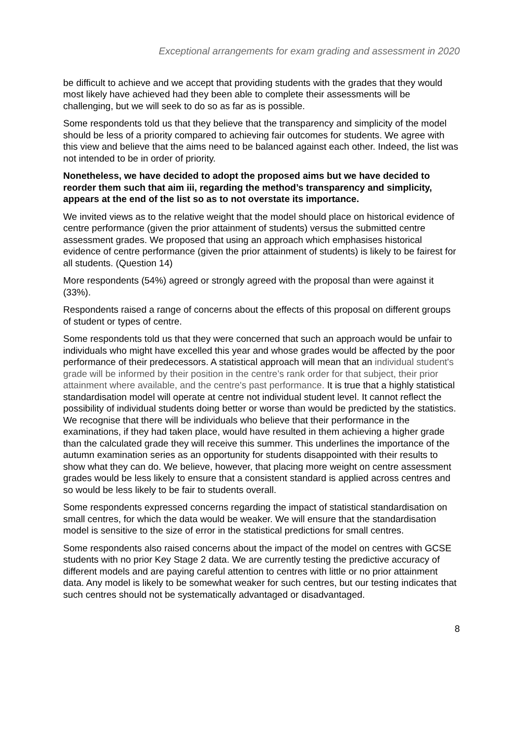Exceptional arrangements for exam grading and assessment in 2020
be difficult to achieve and we accept that providing students with the grades that they would most likely have achieved had they been able to complete their assessments will be challenging, but we will seek to do so as far as is possible.
Some respondents told us that they believe that the transparency and simplicity of the model should be less of a priority compared to achieving fair outcomes for students. We agree with this view and believe that the aims need to be balanced against each other. Indeed, the list was not intended to be in order of priority.
Nonetheless, we have decided to adopt the proposed aims but we have decided to reorder them such that aim iii, regarding the method’s transparency and simplicity, appears at the end of the list so as to not overstate its importance.
We invited views as to the relative weight that the model should place on historical evidence of centre performance (given the prior attainment of students) versus the submitted centre assessment grades. We proposed that using an approach which emphasises historical evidence of centre performance (given the prior attainment of students) is likely to be fairest for all students. (Question 14)
More respondents (54%) agreed or strongly agreed with the proposal than were against it (33%).
Respondents raised a range of concerns about the effects of this proposal on different groups of student or types of centre.
Some respondents told us that they were concerned that such an approach would be unfair to individuals who might have excelled this year and whose grades would be affected by the poor performance of their predecessors. A statistical approach will mean that an individual student's grade will be informed by their position in the centre’s rank order for that subject, their prior attainment where available, and the centre's past performance. It is true that a highly statistical standardisation model will operate at centre not individual student level. It cannot reflect the possibility of individual students doing better or worse than would be predicted by the statistics. We recognise that there will be individuals who believe that their performance in the examinations, if they had taken place, would have resulted in them achieving a higher grade than the calculated grade they will receive this summer. This underlines the importance of the autumn examination series as an opportunity for students disappointed with their results to show what they can do. We believe, however, that placing more weight on centre assessment grades would be less likely to ensure that a consistent standard is applied across centres and so would be less likely to be fair to students overall.
Some respondents expressed concerns regarding the impact of statistical standardisation on small centres, for which the data would be weaker. We will ensure that the standardisation model is sensitive to the size of error in the statistical predictions for small centres.
Some respondents also raised concerns about the impact of the model on centres with GCSE students with no prior Key Stage 2 data. We are currently testing the predictive accuracy of different models and are paying careful attention to centres with little or no prior attainment data. Any model is likely to be somewhat weaker for such centres, but our testing indicates that such centres should not be systematically advantaged or disadvantaged.
8